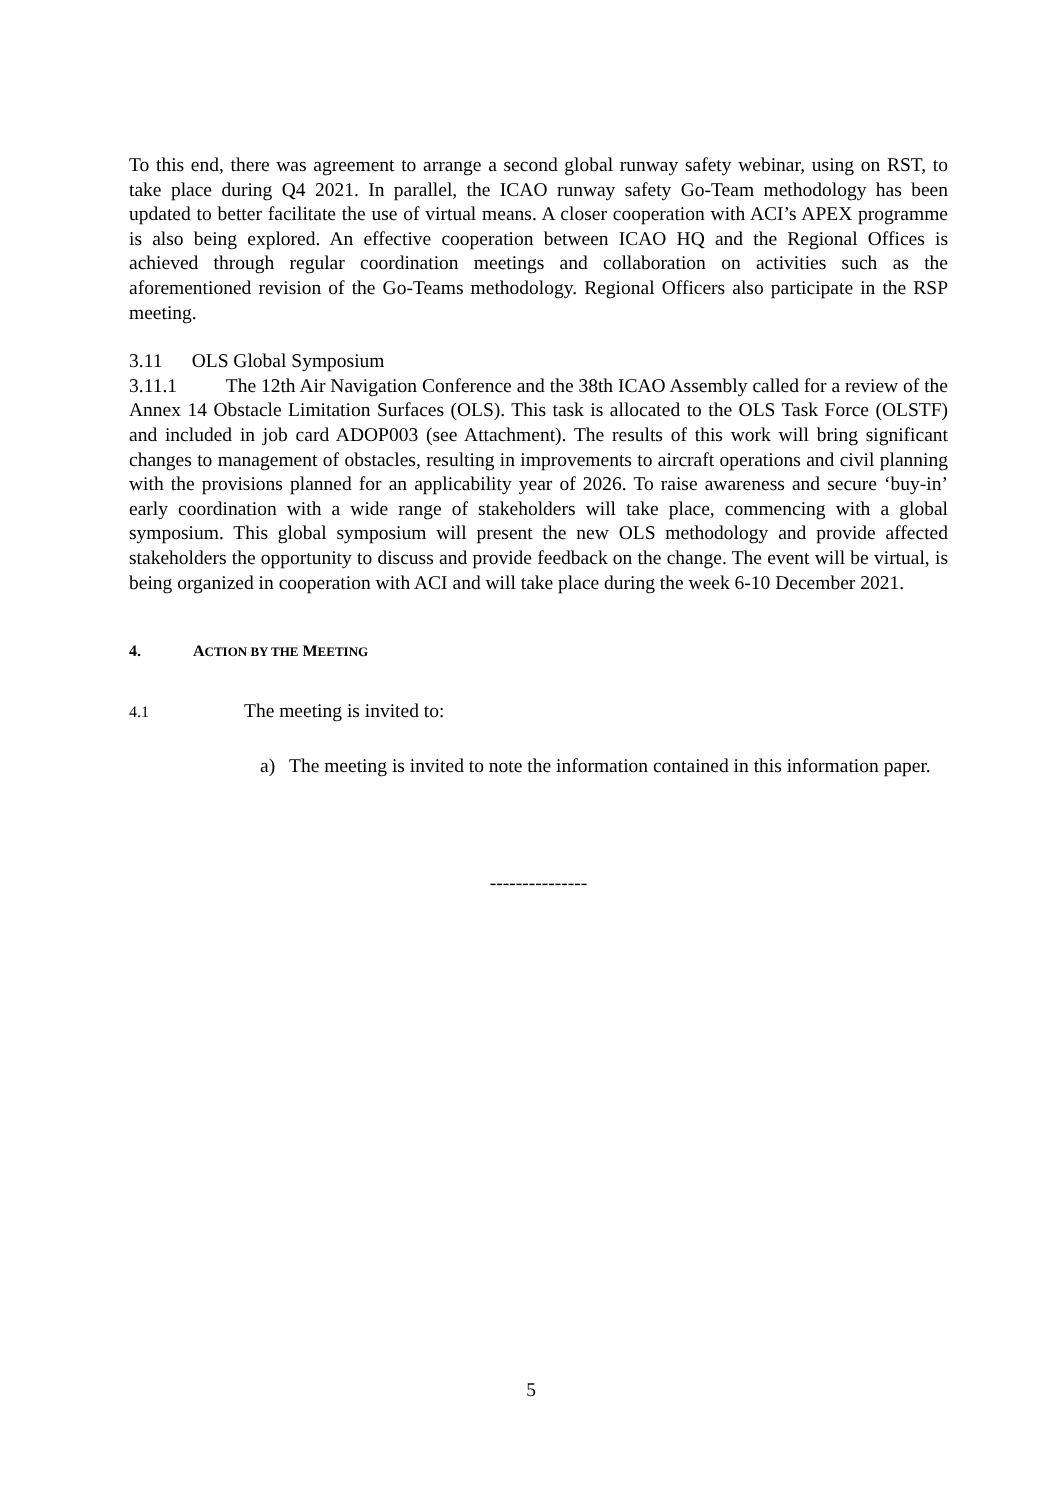To this end, there was agreement to arrange a second global runway safety webinar, using on RST, to take place during Q4 2021. In parallel, the ICAO runway safety Go-Team methodology has been updated to better facilitate the use of virtual means. A closer cooperation with ACI’s APEX programme is also being explored. An effective cooperation between ICAO HQ and the Regional Offices is achieved through regular coordination meetings and collaboration on activities such as the aforementioned revision of the Go-Teams methodology. Regional Officers also participate in the RSP meeting.
3.11 OLS Global Symposium
3.11.1 The 12th Air Navigation Conference and the 38th ICAO Assembly called for a review of the Annex 14 Obstacle Limitation Surfaces (OLS). This task is allocated to the OLS Task Force (OLSTF) and included in job card ADOP003 (see Attachment). The results of this work will bring significant changes to management of obstacles, resulting in improvements to aircraft operations and civil planning with the provisions planned for an applicability year of 2026. To raise awareness and secure ‘buy-in’ early coordination with a wide range of stakeholders will take place, commencing with a global symposium. This global symposium will present the new OLS methodology and provide affected stakeholders the opportunity to discuss and provide feedback on the change. The event will be virtual, is being organized in cooperation with ACI and will take place during the week 6-10 December 2021.
4. ACTION BY THE MEETING
4.1 The meeting is invited to:
a) The meeting is invited to note the information contained in this information paper.
---------------
5